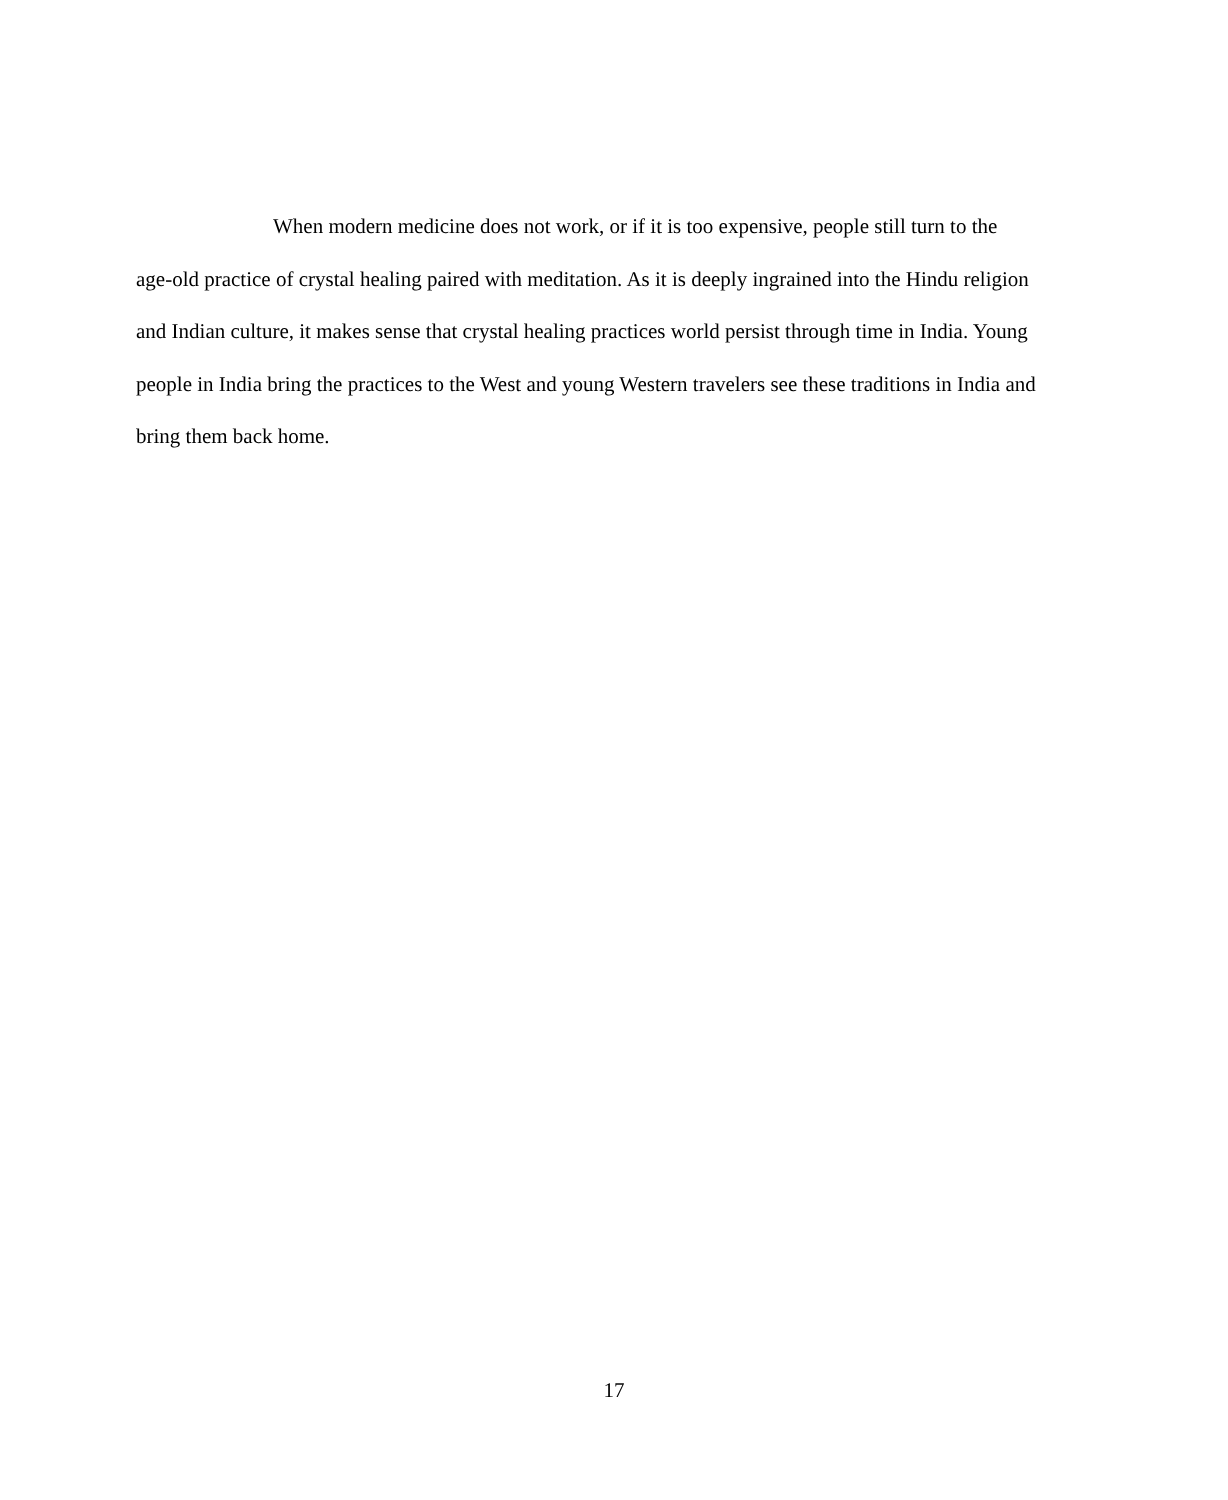When modern medicine does not work, or if it is too expensive, people still turn to the age-old practice of crystal healing paired with meditation. As it is deeply ingrained into the Hindu religion and Indian culture, it makes sense that crystal healing practices world persist through time in India. Young people in India bring the practices to the West and young Western travelers see these traditions in India and bring them back home.
17